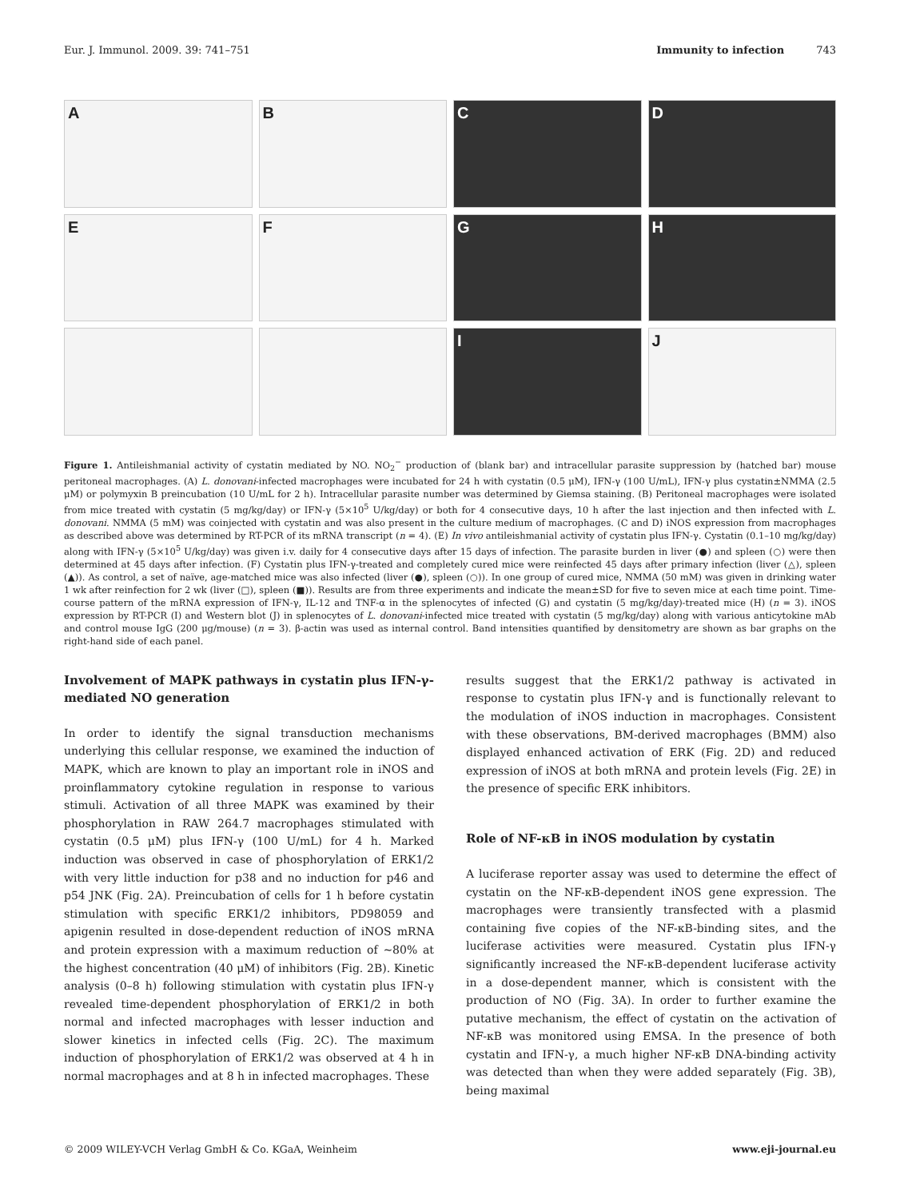Eur. J. Immunol. 2009. 39: 741–751 Immunity to infection 743
A
B
C
D
E
F
G
H
I
J
Figure 1. Antileishmanial activity of cystatin mediated by NO. NO<sub>2</sub><sup>−</sup> production of (blank bar) and intracellular parasite suppression by (hatched bar) mouse peritoneal macrophages. (A) L. donovani-infected macrophages were incubated for 24 h with cystatin (0.5 μM), IFN-γ (100 U/mL), IFN-γ plus cystatin±NMMA (2.5 μM) or polymyxin B preincubation (10 U/mL for 2 h). Intracellular parasite number was determined by Giemsa staining. (B) Peritoneal macrophages were isolated from mice treated with cystatin (5 mg/kg/day) or IFN-γ (5×10<sup>5</sup> U/kg/day) or both for 4 consecutive days, 10 h after the last injection and then infected with L. donovani. NMMA (5 mM) was coinjected with cystatin and was also present in the culture medium of macrophages. (C and D) iNOS expression from macrophages as described above was determined by RT-PCR of its mRNA transcript (n = 4). (E) In vivo antileishmanial activity of cystatin plus IFN-γ. Cystatin (0.1–10 mg/kg/day) along with IFN-γ (5×10<sup>5</sup> U/kg/day) was given i.v. daily for 4 consecutive days after 15 days of infection. The parasite burden in liver (●) and spleen (○) were then determined at 45 days after infection. (F) Cystatin plus IFN-γ-treated and completely cured mice were reinfected 45 days after primary infection (liver (△), spleen (▲)). As control, a set of naïve, age-matched mice was also infected (liver (●), spleen (○)). In one group of cured mice, NMMA (50 mM) was given in drinking water 1 wk after reinfection for 2 wk (liver (□), spleen (■)). Results are from three experiments and indicate the mean±SD for five to seven mice at each time point. Time-course pattern of the mRNA expression of IFN-γ, IL-12 and TNF-α in the splenocytes of infected (G) and cystatin (5 mg/kg/day)-treated mice (H) (n = 3). iNOS expression by RT-PCR (I) and Western blot (J) in splenocytes of L. donovani-infected mice treated with cystatin (5 mg/kg/day) along with various anticytokine mAb and control mouse IgG (200 μg/mouse) (n = 3). β-actin was used as internal control. Band intensities quantified by densitometry are shown as bar graphs on the right-hand side of each panel.
Involvement of MAPK pathways in cystatin plus IFN-γ-mediated NO generation
In order to identify the signal transduction mechanisms underlying this cellular response, we examined the induction of MAPK, which are known to play an important role in iNOS and proinflammatory cytokine regulation in response to various stimuli. Activation of all three MAPK was examined by their phosphorylation in RAW 264.7 macrophages stimulated with cystatin (0.5 μM) plus IFN-γ (100 U/mL) for 4 h. Marked induction was observed in case of phosphorylation of ERK1/2 with very little induction for p38 and no induction for p46 and p54 JNK (Fig. 2A). Preincubation of cells for 1 h before cystatin stimulation with specific ERK1/2 inhibitors, PD98059 and apigenin resulted in dose-dependent reduction of iNOS mRNA and protein expression with a maximum reduction of ∼80% at the highest concentration (40 μM) of inhibitors (Fig. 2B). Kinetic analysis (0–8 h) following stimulation with cystatin plus IFN-γ revealed time-dependent phosphorylation of ERK1/2 in both normal and infected macrophages with lesser induction and slower kinetics in infected cells (Fig. 2C). The maximum induction of phosphorylation of ERK1/2 was observed at 4 h in normal macrophages and at 8 h in infected macrophages. These
results suggest that the ERK1/2 pathway is activated in response to cystatin plus IFN-γ and is functionally relevant to the modulation of iNOS induction in macrophages. Consistent with these observations, BM-derived macrophages (BMM) also displayed enhanced activation of ERK (Fig. 2D) and reduced expression of iNOS at both mRNA and protein levels (Fig. 2E) in the presence of specific ERK inhibitors.
Role of NF-κB in iNOS modulation by cystatin
A luciferase reporter assay was used to determine the effect of cystatin on the NF-κB-dependent iNOS gene expression. The macrophages were transiently transfected with a plasmid containing five copies of the NF-κB-binding sites, and the luciferase activities were measured. Cystatin plus IFN-γ significantly increased the NF-κB-dependent luciferase activity in a dose-dependent manner, which is consistent with the production of NO (Fig. 3A). In order to further examine the putative mechanism, the effect of cystatin on the activation of NF-κB was monitored using EMSA. In the presence of both cystatin and IFN-γ, a much higher NF-κB DNA-binding activity was detected than when they were added separately (Fig. 3B), being maximal
© 2009 WILEY-VCH Verlag GmbH & Co. KGaA, Weinheim www.eji-journal.eu